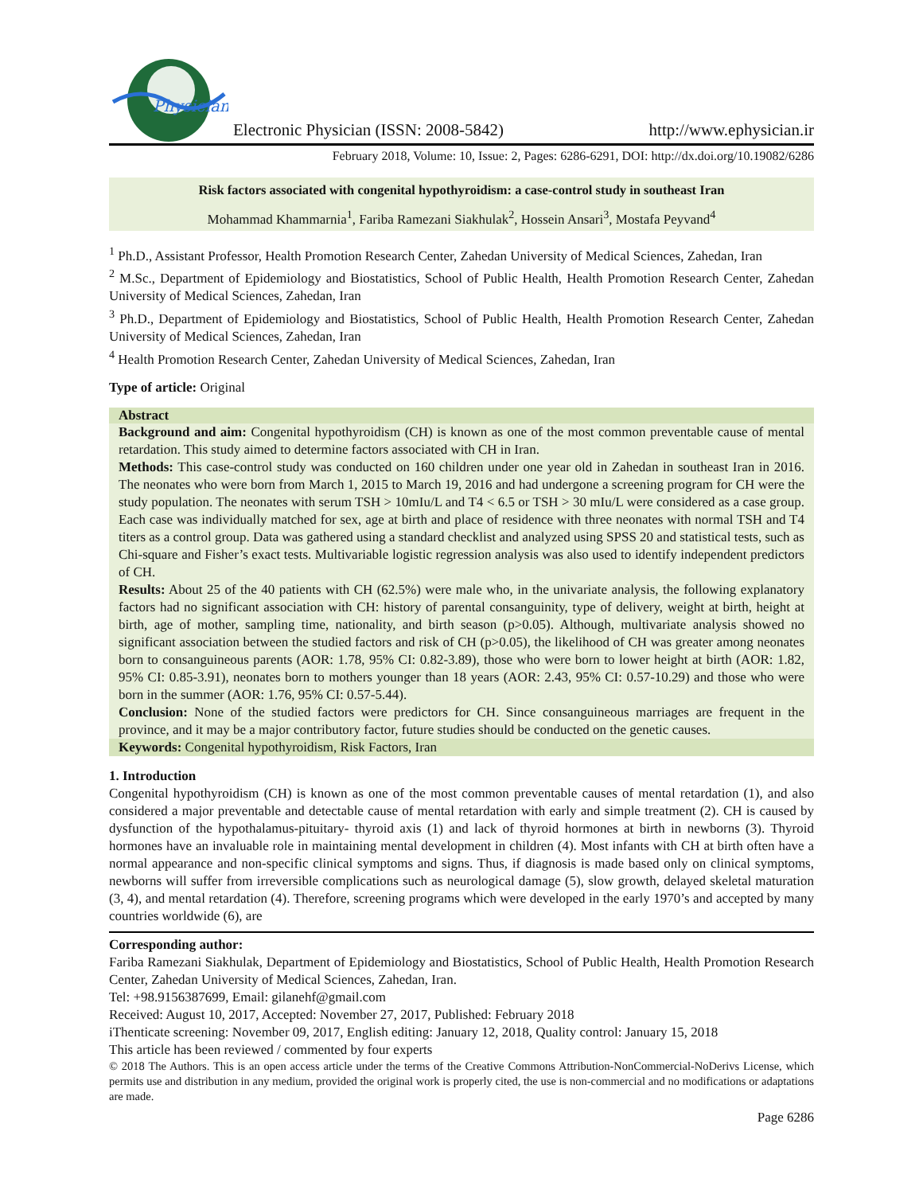Physician
Electronic Physician (ISSN: 2008-5842)
http://www.ephysician.ir
February 2018, Volume: 10, Issue: 2, Pages: 6286-6291, DOI: http://dx.doi.org/10.19082/6286
Risk factors associated with congenital hypothyroidism: a case-control study in southeast Iran
Mohammad Khammarnia<sup>1</sup>, Fariba Ramezani Siakhulak<sup>2</sup>, Hossein Ansari<sup>3</sup>, Mostafa Peyvand<sup>4</sup>
<sup>1</sup> Ph.D., Assistant Professor, Health Promotion Research Center, Zahedan University of Medical Sciences, Zahedan, Iran
<sup>2</sup> M.Sc., Department of Epidemiology and Biostatistics, School of Public Health, Health Promotion Research Center, Zahedan University of Medical Sciences, Zahedan, Iran
<sup>3</sup> Ph.D., Department of Epidemiology and Biostatistics, School of Public Health, Health Promotion Research Center, Zahedan University of Medical Sciences, Zahedan, Iran
<sup>4</sup> Health Promotion Research Center, Zahedan University of Medical Sciences, Zahedan, Iran
Type of article: Original
Abstract
Background and aim: Congenital hypothyroidism (CH) is known as one of the most common preventable cause of mental retardation. This study aimed to determine factors associated with CH in Iran.
Methods: This case-control study was conducted on 160 children under one year old in Zahedan in southeast Iran in 2016. The neonates who were born from March 1, 2015 to March 19, 2016 and had undergone a screening program for CH were the study population. The neonates with serum TSH > 10mIu/L and T4 < 6.5 or TSH > 30 mIu/L were considered as a case group. Each case was individually matched for sex, age at birth and place of residence with three neonates with normal TSH and T4 titers as a control group. Data was gathered using a standard checklist and analyzed using SPSS 20 and statistical tests, such as Chi-square and Fisher’s exact tests. Multivariable logistic regression analysis was also used to identify independent predictors of CH.
Results: About 25 of the 40 patients with CH (62.5%) were male who, in the univariate analysis, the following explanatory factors had no significant association with CH: history of parental consanguinity, type of delivery, weight at birth, height at birth, age of mother, sampling time, nationality, and birth season (p>0.05). Although, multivariate analysis showed no significant association between the studied factors and risk of CH (p>0.05), the likelihood of CH was greater among neonates born to consanguineous parents (AOR: 1.78, 95% CI: 0.82-3.89), those who were born to lower height at birth (AOR: 1.82, 95% CI: 0.85-3.91), neonates born to mothers younger than 18 years (AOR: 2.43, 95% CI: 0.57-10.29) and those who were born in the summer (AOR: 1.76, 95% CI: 0.57-5.44).
Conclusion: None of the studied factors were predictors for CH. Since consanguineous marriages are frequent in the province, and it may be a major contributory factor, future studies should be conducted on the genetic causes.
Keywords: Congenital hypothyroidism, Risk Factors, Iran
1. Introduction
Congenital hypothyroidism (CH) is known as one of the most common preventable causes of mental retardation (1), and also considered a major preventable and detectable cause of mental retardation with early and simple treatment (2). CH is caused by dysfunction of the hypothalamus-pituitary- thyroid axis (1) and lack of thyroid hormones at birth in newborns (3). Thyroid hormones have an invaluable role in maintaining mental development in children (4). Most infants with CH at birth often have a normal appearance and non-specific clinical symptoms and signs. Thus, if diagnosis is made based only on clinical symptoms, newborns will suffer from irreversible complications such as neurological damage (5), slow growth, delayed skeletal maturation (3, 4), and mental retardation (4). Therefore, screening programs which were developed in the early 1970’s and accepted by many countries worldwide (6), are
Corresponding author:
Fariba Ramezani Siakhulak, Department of Epidemiology and Biostatistics, School of Public Health, Health Promotion Research Center, Zahedan University of Medical Sciences, Zahedan, Iran.
Tel: +98.9156387699, Email: gilanehf@gmail.com
Received: August 10, 2017, Accepted: November 27, 2017, Published: February 2018
iThenticate screening: November 09, 2017, English editing: January 12, 2018, Quality control: January 15, 2018
This article has been reviewed / commented by four experts
© 2018 The Authors. This is an open access article under the terms of the Creative Commons Attribution-NonCommercial-NoDerivs License, which permits use and distribution in any medium, provided the original work is properly cited, the use is non-commercial and no modifications or adaptations are made.
Page 6286